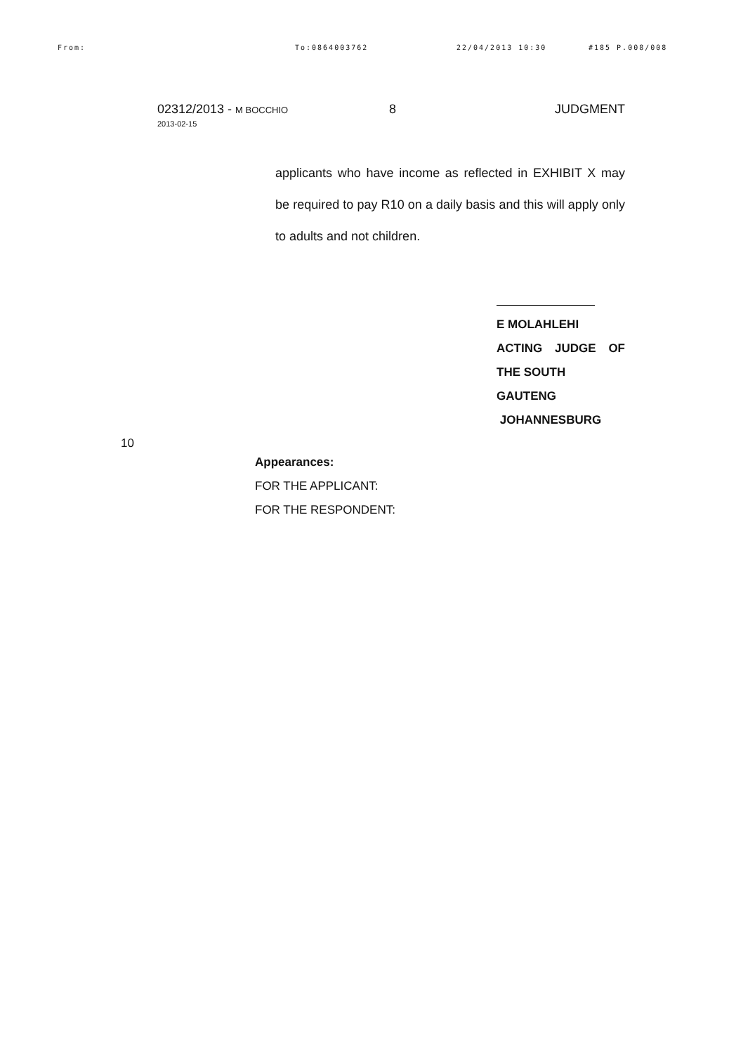From: To:0864003762 22/04/2013 10:30 #185 P.008/008
02312/2013 - M BOCCHIO
2013-02-15
8 JUDGMENT
applicants who have income as reflected in EXHIBIT X may be required to pay R10 on a daily basis and this will apply only to adults and not children.
E MOLAHLEHI
ACTING JUDGE OF
THE SOUTH GAUTENG
JOHANNESBURG
10
Appearances:
FOR THE APPLICANT:
FOR THE RESPONDENT: